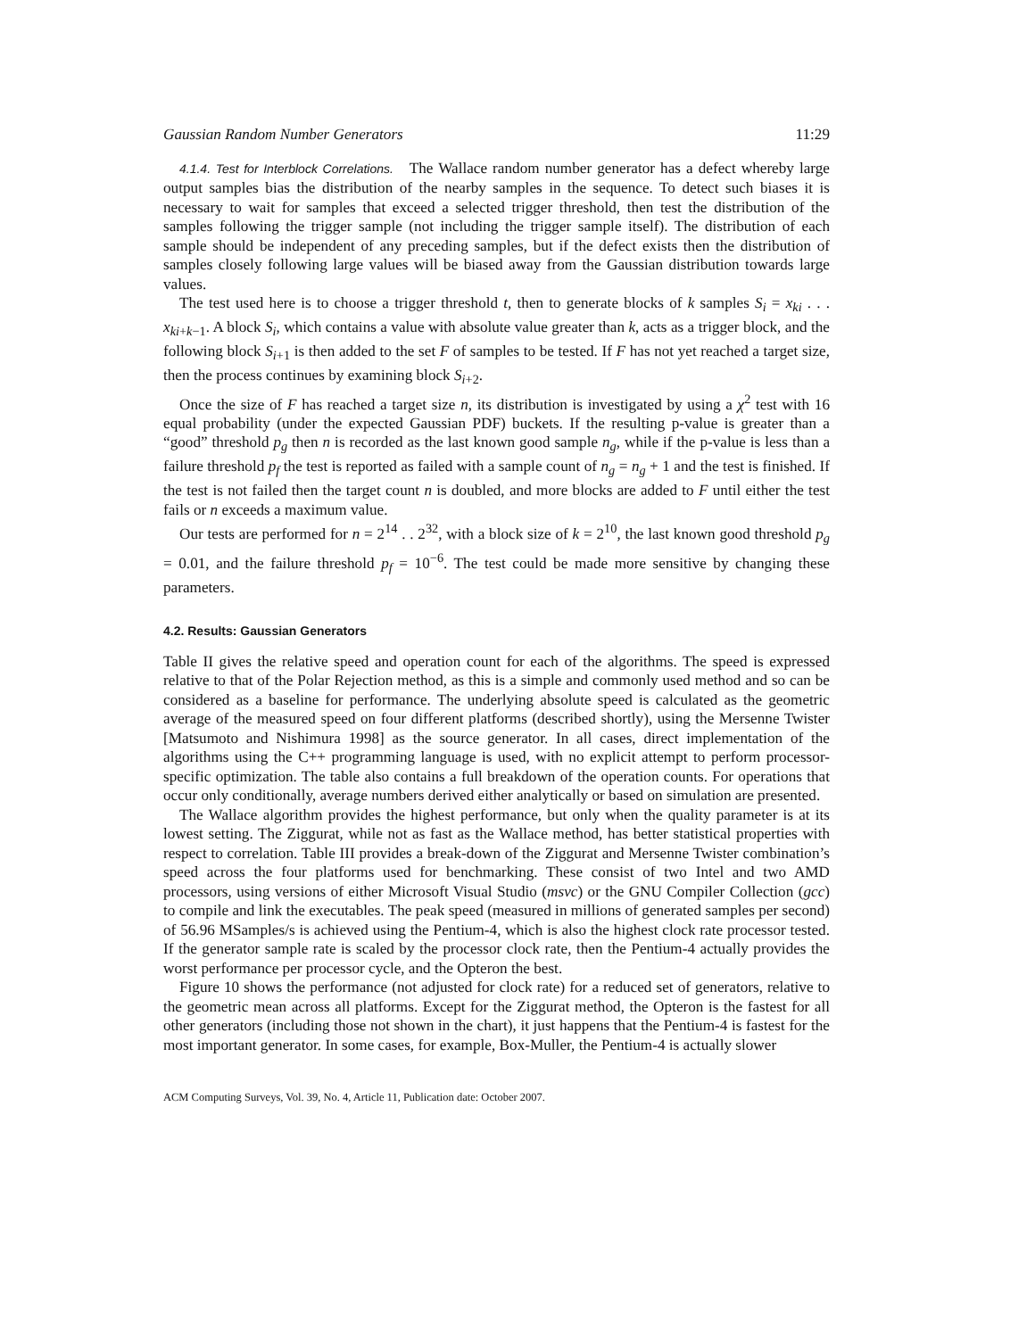Gaussian Random Number Generators 11:29
4.1.4. Test for Interblock Correlations. The Wallace random number generator has a defect whereby large output samples bias the distribution of the nearby samples in the sequence. To detect such biases it is necessary to wait for samples that exceed a selected trigger threshold, then test the distribution of the samples following the trigger sample (not including the trigger sample itself). The distribution of each sample should be independent of any preceding samples, but if the defect exists then the distribution of samples closely following large values will be biased away from the Gaussian distribution towards large values.
The test used here is to choose a trigger threshold t, then to generate blocks of k samples S<sub>i</sub> = x<sub>ki</sub> . . . x<sub>ki+k−1</sub>. A block S<sub>i</sub>, which contains a value with absolute value greater than k, acts as a trigger block, and the following block S<sub>i+1</sub> is then added to the set F of samples to be tested. If F has not yet reached a target size, then the process continues by examining block S<sub>i+2</sub>.
Once the size of F has reached a target size n, its distribution is investigated by using a χ<sup>2</sup> test with 16 equal probability (under the expected Gaussian PDF) buckets. If the resulting p-value is greater than a “good” threshold p<sub>g</sub> then n is recorded as the last known good sample n<sub>g</sub>, while if the p-value is less than a failure threshold p<sub>f</sub> the test is reported as failed with a sample count of n<sub>g</sub> = n<sub>g</sub> + 1 and the test is finished. If the test is not failed then the target count n is doubled, and more blocks are added to F until either the test fails or n exceeds a maximum value.
Our tests are performed for n = 2<sup>14</sup> . . 2<sup>32</sup>, with a block size of k = 2<sup>10</sup>, the last known good threshold p<sub>g</sub> = 0.01, and the failure threshold p<sub>f</sub> = 10<sup>−6</sup>. The test could be made more sensitive by changing these parameters.
4.2. Results: Gaussian Generators
Table II gives the relative speed and operation count for each of the algorithms. The speed is expressed relative to that of the Polar Rejection method, as this is a simple and commonly used method and so can be considered as a baseline for performance. The underlying absolute speed is calculated as the geometric average of the measured speed on four different platforms (described shortly), using the Mersenne Twister [Matsumoto and Nishimura 1998] as the source generator. In all cases, direct implementation of the algorithms using the C++ programming language is used, with no explicit attempt to perform processor-specific optimization. The table also contains a full breakdown of the operation counts. For operations that occur only conditionally, average numbers derived either analytically or based on simulation are presented.
The Wallace algorithm provides the highest performance, but only when the quality parameter is at its lowest setting. The Ziggurat, while not as fast as the Wallace method, has better statistical properties with respect to correlation. Table III provides a break-down of the Ziggurat and Mersenne Twister combination’s speed across the four platforms used for benchmarking. These consist of two Intel and two AMD processors, using versions of either Microsoft Visual Studio (msvc) or the GNU Compiler Collection (gcc) to compile and link the executables. The peak speed (measured in millions of generated samples per second) of 56.96 MSamples/s is achieved using the Pentium-4, which is also the highest clock rate processor tested. If the generator sample rate is scaled by the processor clock rate, then the Pentium-4 actually provides the worst performance per processor cycle, and the Opteron the best.
Figure 10 shows the performance (not adjusted for clock rate) for a reduced set of generators, relative to the geometric mean across all platforms. Except for the Ziggurat method, the Opteron is the fastest for all other generators (including those not shown in the chart), it just happens that the Pentium-4 is fastest for the most important generator. In some cases, for example, Box-Muller, the Pentium-4 is actually slower
ACM Computing Surveys, Vol. 39, No. 4, Article 11, Publication date: October 2007.